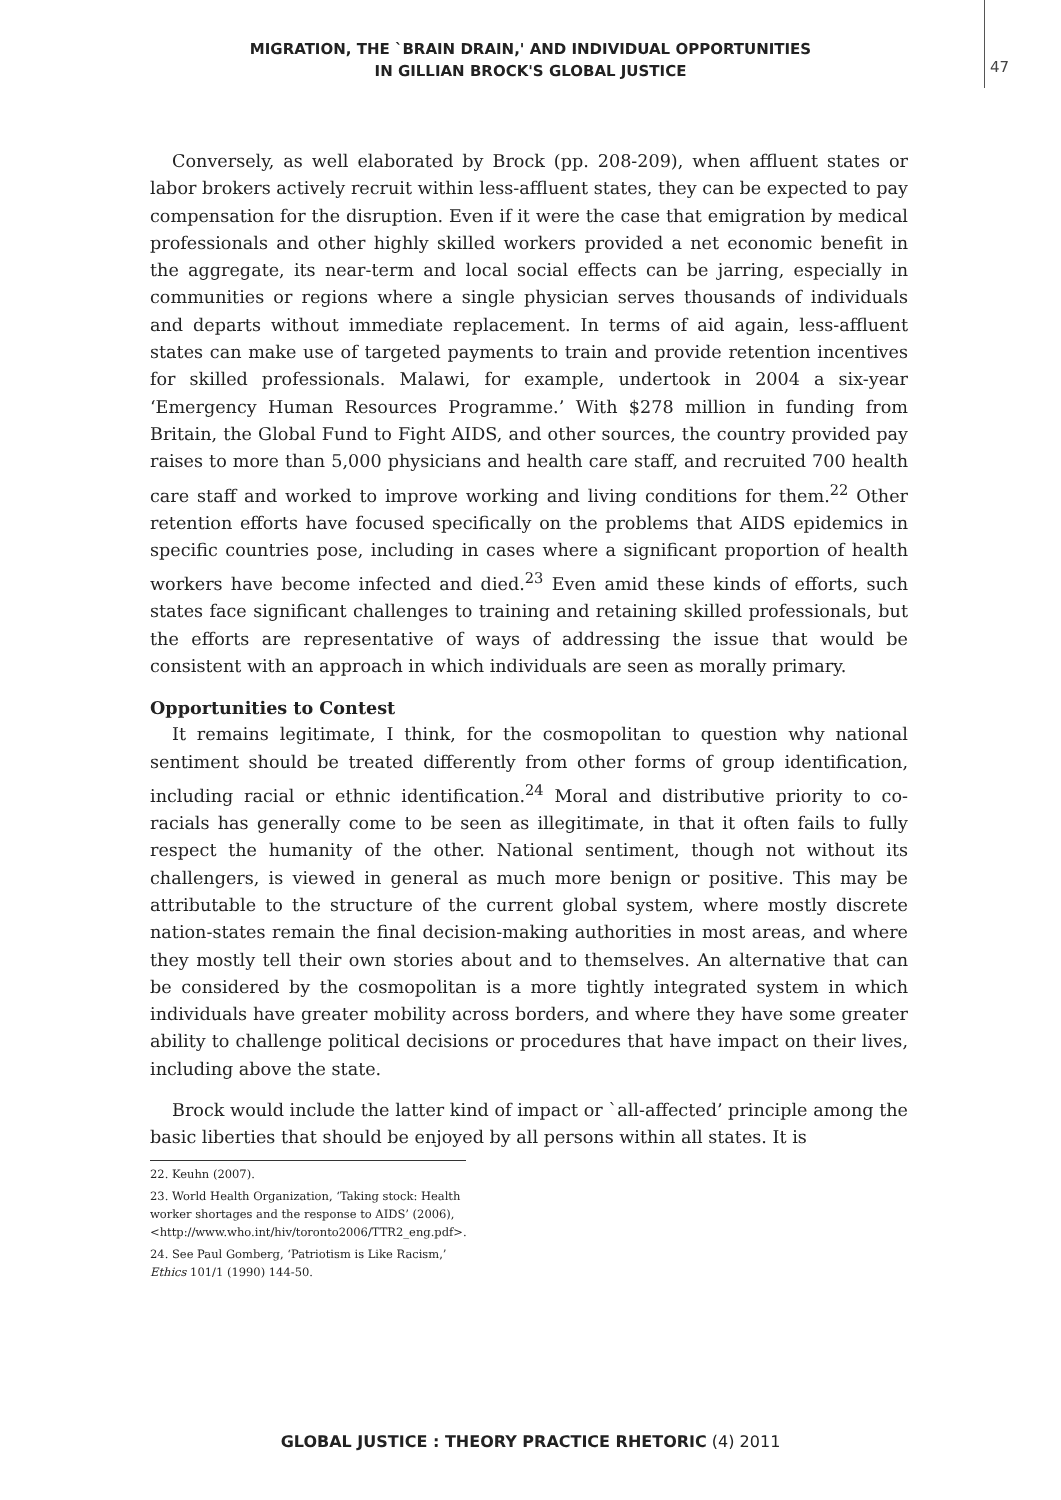MIGRATION, THE `BRAIN DRAIN,' AND INDIVIDUAL OPPORTUNITIES
IN GILLIAN BROCK'S GLOBAL JUSTICE
47
Conversely, as well elaborated by Brock (pp. 208-209), when affluent states or labor brokers actively recruit within less-affluent states, they can be expected to pay compensation for the disruption. Even if it were the case that emigration by medical professionals and other highly skilled workers provided a net economic benefit in the aggregate, its near-term and local social effects can be jarring, especially in communities or regions where a single physician serves thousands of individuals and departs without immediate replacement. In terms of aid again, less-affluent states can make use of targeted payments to train and provide retention incentives for skilled professionals. Malawi, for example, undertook in 2004 a six-year ‘Emergency Human Resources Programme.’ With $278 million in funding from Britain, the Global Fund to Fight AIDS, and other sources, the country provided pay raises to more than 5,000 physicians and health care staff, and recruited 700 health care staff and worked to improve working and living conditions for them.<sup>22</sup> Other retention efforts have focused specifically on the problems that AIDS epidemics in specific countries pose, including in cases where a significant proportion of health workers have become infected and died.<sup>23</sup> Even amid these kinds of efforts, such states face significant challenges to training and retaining skilled professionals, but the efforts are representative of ways of addressing the issue that would be consistent with an approach in which individuals are seen as morally primary.
Opportunities to Contest
It remains legitimate, I think, for the cosmopolitan to question why national sentiment should be treated differently from other forms of group identification, including racial or ethnic identification.<sup>24</sup> Moral and distributive priority to co-racials has generally come to be seen as illegitimate, in that it often fails to fully respect the humanity of the other. National sentiment, though not without its challengers, is viewed in general as much more benign or positive. This may be attributable to the structure of the current global system, where mostly discrete nation-states remain the final decision-making authorities in most areas, and where they mostly tell their own stories about and to themselves. An alternative that can be considered by the cosmopolitan is a more tightly integrated system in which individuals have greater mobility across borders, and where they have some greater ability to challenge political decisions or procedures that have impact on their lives, including above the state.
Brock would include the latter kind of impact or `all-affected’ principle among the basic liberties that should be enjoyed by all persons within all states. It is
22. Keuhn (2007).
23. World Health Organization, ‘Taking stock: Health worker shortages and the response to AIDS’ (2006), <http://www.who.int/hiv/toronto2006/TTR2_eng.pdf>.
24. See Paul Gomberg, ‘Patriotism is Like Racism,’ Ethics 101/1 (1990) 144-50.
GLOBAL JUSTICE : THEORY PRACTICE RHETORIC (4) 2011